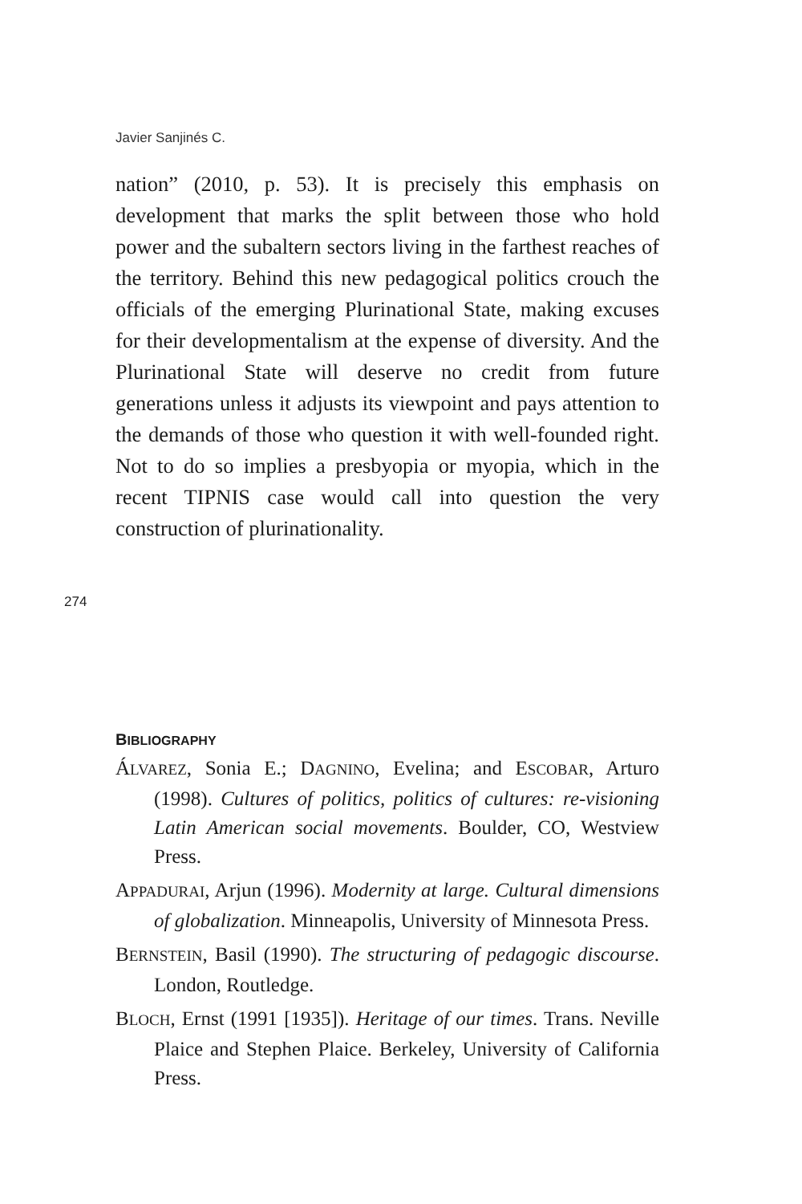Javier Sanjinés C.
nation” (2010, p. 53). It is precisely this emphasis on development that marks the split between those who hold power and the subaltern sectors living in the farthest reaches of the territory. Behind this new pedagogical politics crouch the officials of the emerging Plurinational State, making excuses for their developmentalism at the expense of diversity. And the Plurinational State will deserve no credit from future generations unless it adjusts its viewpoint and pays attention to the demands of those who question it with well-founded right. Not to do so implies a presbyopia or myopia, which in the recent TIPNIS case would call into question the very construction of plurinationality.
274
BIBLIOGRAPHY
ÁLVAREZ, Sonia E.; DAGNINO, Evelina; and ESCOBAR, Arturo (1998). Cultures of politics, politics of cultures: re-visioning Latin American social movements. Boulder, CO, Westview Press.
APPADURAI, Arjun (1996). Modernity at large. Cultural dimensions of globalization. Minneapolis, University of Minnesota Press.
BERNSTEIN, Basil (1990). The structuring of pedagogic discourse. London, Routledge.
BLOCH, Ernst (1991 [1935]). Heritage of our times. Trans. Neville Plaice and Stephen Plaice. Berkeley, University of California Press.